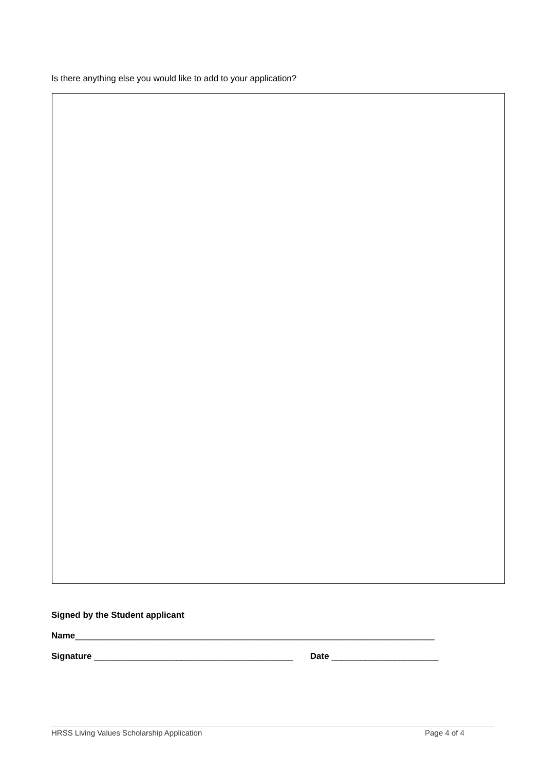Is there anything else you would like to add to your application?
Signed by the Student applicant
Name__________________________________________________________________________
Signature _________________________________________ Date ______________________
HRSS Living Values Scholarship Application Page 4 of 4